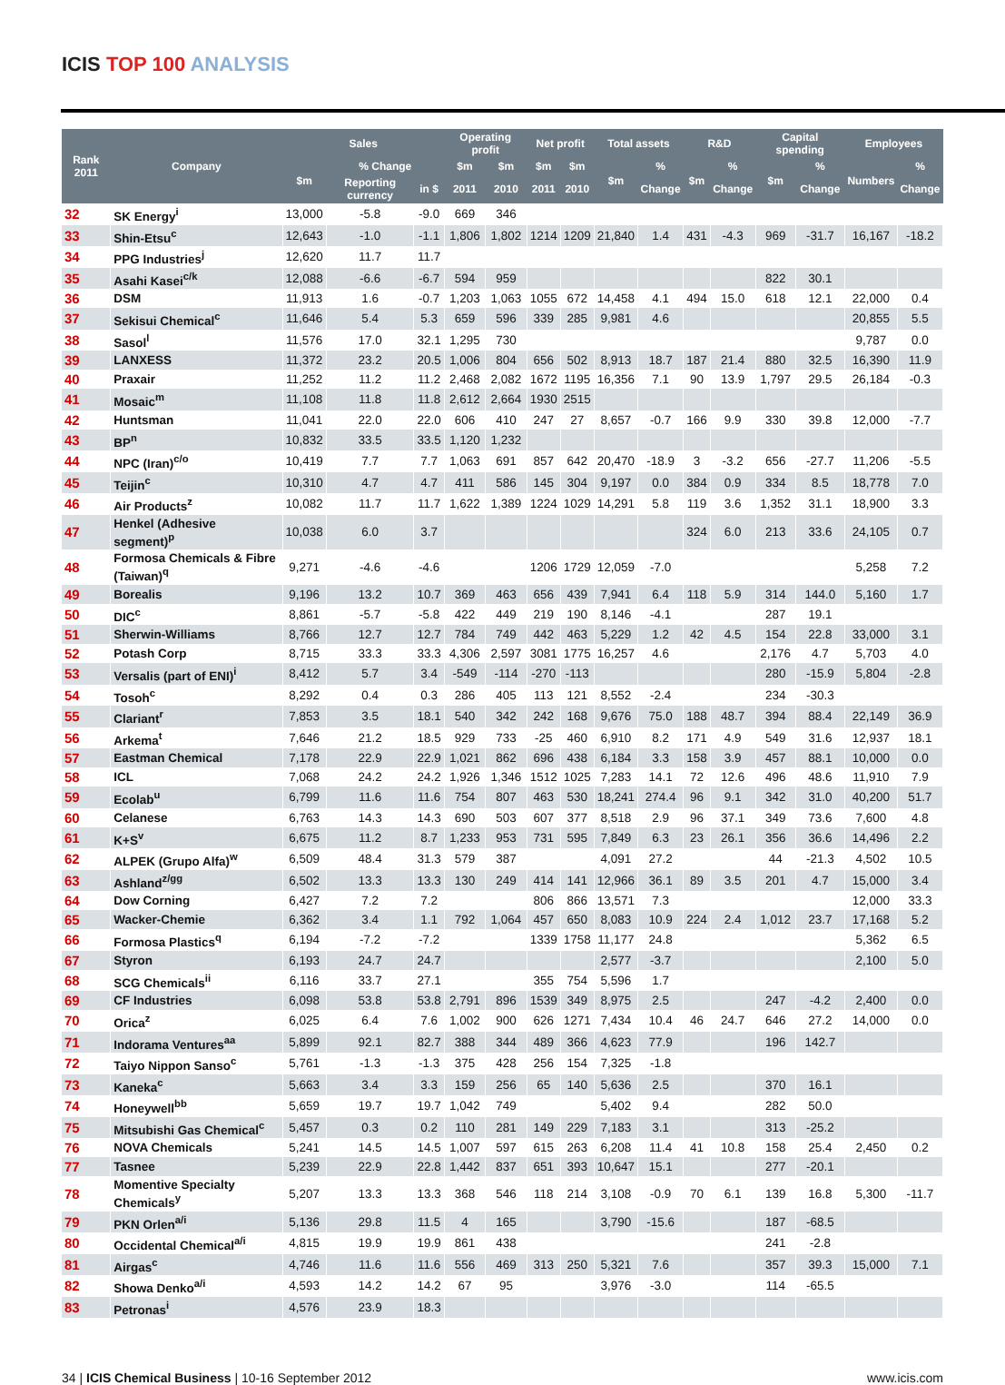ICIS TOP 100 ANALYSIS
| Rank 2011 | Company | Sales | | | Operating profit | | Net profit | | Total assets | | R&D | | Capital spending | | Employees | |
| --- | --- | --- | --- | --- | --- | --- | --- | --- | --- | --- | --- | --- | --- | --- | --- | --- |
| | | $m | % Change | | $m | $m | $m | $m | $m | % | $m | % | $m | % | Numbers | % |
| | | | Reporting currency | in $ | 2011 | 2010 | 2011 | 2010 | | Change | | Change | | Change | | Change |
| 32 | SK Energy<sup>i</sup> | 13,000 | -5.8 | -9.0 | 669 | 346 | | | | | | | | | | |
| 33 | Shin-Etsu<sup>c</sup> | 12,643 | -1.0 | -1.1 | 1,806 | 1,802 | 1214 | 1209 | 21,840 | 1.4 | 431 | -4.3 | 969 | -31.7 | 16,167 | -18.2 |
| 34 | PPG Industries<sup>j</sup> | 12,620 | 11.7 | 11.7 | | | | | | | | | | | | |
| 35 | Asahi Kasei<sup>c/k</sup> | 12,088 | -6.6 | -6.7 | 594 | 959 | | | | | | | 822 | 30.1 | | |
| 36 | DSM | 11,913 | 1.6 | -0.7 | 1,203 | 1,063 | 1055 | 672 | 14,458 | 4.1 | 494 | 15.0 | 618 | 12.1 | 22,000 | 0.4 |
| 37 | Sekisui Chemical<sup>c</sup> | 11,646 | 5.4 | 5.3 | 659 | 596 | 339 | 285 | 9,981 | 4.6 | | | | | 20,855 | 5.5 |
| 38 | Sasol<sup>l</sup> | 11,576 | 17.0 | 32.1 | 1,295 | 730 | | | | | | | | | 9,787 | 0.0 |
| 39 | LANXESS | 11,372 | 23.2 | 20.5 | 1,006 | 804 | 656 | 502 | 8,913 | 18.7 | 187 | 21.4 | 880 | 32.5 | 16,390 | 11.9 |
| 40 | Praxair | 11,252 | 11.2 | 11.2 | 2,468 | 2,082 | 1672 | 1195 | 16,356 | 7.1 | 90 | 13.9 | 1,797 | 29.5 | 26,184 | -0.3 |
| 41 | Mosaic<sup>m</sup> | 11,108 | 11.8 | 11.8 | 2,612 | 2,664 | 1930 | 2515 | | | | | | | | |
| 42 | Huntsman | 11,041 | 22.0 | 22.0 | 606 | 410 | 247 | 27 | 8,657 | -0.7 | 166 | 9.9 | 330 | 39.8 | 12,000 | -7.7 |
| 43 | BP<sup>n</sup> | 10,832 | 33.5 | 33.5 | 1,120 | 1,232 | | | | | | | | | | |
| 44 | NPC (Iran)<sup>c/o</sup> | 10,419 | 7.7 | 7.7 | 1,063 | 691 | 857 | 642 | 20,470 | -18.9 | 3 | -3.2 | 656 | -27.7 | 11,206 | -5.5 |
| 45 | Teijin<sup>c</sup> | 10,310 | 4.7 | 4.7 | 411 | 586 | 145 | 304 | 9,197 | 0.0 | 384 | 0.9 | 334 | 8.5 | 18,778 | 7.0 |
| 46 | Air Products<sup>z</sup> | 10,082 | 11.7 | 11.7 | 1,622 | 1,389 | 1224 | 1029 | 14,291 | 5.8 | 119 | 3.6 | 1,352 | 31.1 | 18,900 | 3.3 |
| 47 | Henkel (Adhesive segment)<sup>p</sup> | 10,038 | 6.0 | 3.7 | | | | | | | 324 | 6.0 | 213 | 33.6 | 24,105 | 0.7 |
| 48 | Formosa Chemicals & Fibre (Taiwan)<sup>q</sup> | 9,271 | -4.6 | -4.6 | | | 1206 | 1729 | 12,059 | -7.0 | | | | | 5,258 | 7.2 |
| 49 | Borealis | 9,196 | 13.2 | 10.7 | 369 | 463 | 656 | 439 | 7,941 | 6.4 | 118 | 5.9 | 314 | 144.0 | 5,160 | 1.7 |
| 50 | DIC<sup>c</sup> | 8,861 | -5.7 | -5.8 | 422 | 449 | 219 | 190 | 8,146 | -4.1 | | | 287 | 19.1 | | |
| 51 | Sherwin-Williams | 8,766 | 12.7 | 12.7 | 784 | 749 | 442 | 463 | 5,229 | 1.2 | 42 | 4.5 | 154 | 22.8 | 33,000 | 3.1 |
| 52 | Potash Corp | 8,715 | 33.3 | 33.3 | 4,306 | 2,597 | 3081 | 1775 | 16,257 | 4.6 | | | 2,176 | 4.7 | 5,703 | 4.0 |
| 53 | Versalis (part of ENI)<sup>i</sup> | 8,412 | 5.7 | 3.4 | -549 | -114 | -270 | -113 | | | | | 280 | -15.9 | 5,804 | -2.8 |
| 54 | Tosoh<sup>c</sup> | 8,292 | 0.4 | 0.3 | 286 | 405 | 113 | 121 | 8,552 | -2.4 | | | 234 | -30.3 | | |
| 55 | Clariant<sup>r</sup> | 7,853 | 3.5 | 18.1 | 540 | 342 | 242 | 168 | 9,676 | 75.0 | 188 | 48.7 | 394 | 88.4 | 22,149 | 36.9 |
| 56 | Arkema<sup>t</sup> | 7,646 | 21.2 | 18.5 | 929 | 733 | -25 | 460 | 6,910 | 8.2 | 171 | 4.9 | 549 | 31.6 | 12,937 | 18.1 |
| 57 | Eastman Chemical | 7,178 | 22.9 | 22.9 | 1,021 | 862 | 696 | 438 | 6,184 | 3.3 | 158 | 3.9 | 457 | 88.1 | 10,000 | 0.0 |
| 58 | ICL | 7,068 | 24.2 | 24.2 | 1,926 | 1,346 | 1512 | 1025 | 7,283 | 14.1 | 72 | 12.6 | 496 | 48.6 | 11,910 | 7.9 |
| 59 | Ecolab<sup>u</sup> | 6,799 | 11.6 | 11.6 | 754 | 807 | 463 | 530 | 18,241 | 274.4 | 96 | 9.1 | 342 | 31.0 | 40,200 | 51.7 |
| 60 | Celanese | 6,763 | 14.3 | 14.3 | 690 | 503 | 607 | 377 | 8,518 | 2.9 | 96 | 37.1 | 349 | 73.6 | 7,600 | 4.8 |
| 61 | K+S<sup>v</sup> | 6,675 | 11.2 | 8.7 | 1,233 | 953 | 731 | 595 | 7,849 | 6.3 | 23 | 26.1 | 356 | 36.6 | 14,496 | 2.2 |
| 62 | ALPEK (Grupo Alfa)<sup>w</sup> | 6,509 | 48.4 | 31.3 | 579 | 387 | | | 4,091 | 27.2 | | | 44 | -21.3 | 4,502 | 10.5 |
| 63 | Ashland<sup>z/gg</sup> | 6,502 | 13.3 | 13.3 | 130 | 249 | 414 | 141 | 12,966 | 36.1 | 89 | 3.5 | 201 | 4.7 | 15,000 | 3.4 |
| 64 | Dow Corning | 6,427 | 7.2 | 7.2 | | | 806 | 866 | 13,571 | 7.3 | | | | | 12,000 | 33.3 |
| 65 | Wacker-Chemie | 6,362 | 3.4 | 1.1 | 792 | 1,064 | 457 | 650 | 8,083 | 10.9 | 224 | 2.4 | 1,012 | 23.7 | 17,168 | 5.2 |
| 66 | Formosa Plastics<sup>q</sup> | 6,194 | -7.2 | -7.2 | | | 1339 | 1758 | 11,177 | 24.8 | | | | | 5,362 | 6.5 |
| 67 | Styron | 6,193 | 24.7 | 24.7 | | | | | 2,577 | -3.7 | | | | | 2,100 | 5.0 |
| 68 | SCG Chemicals<sup>ii</sup> | 6,116 | 33.7 | 27.1 | | | 355 | 754 | 5,596 | 1.7 | | | | | | |
| 69 | CF Industries | 6,098 | 53.8 | 53.8 | 2,791 | 896 | 1539 | 349 | 8,975 | 2.5 | | | 247 | -4.2 | 2,400 | 0.0 |
| 70 | Orica<sup>z</sup> | 6,025 | 6.4 | 7.6 | 1,002 | 900 | 626 | 1271 | 7,434 | 10.4 | 46 | 24.7 | 646 | 27.2 | 14,000 | 0.0 |
| 71 | Indorama Ventures<sup>aa</sup> | 5,899 | 92.1 | 82.7 | 388 | 344 | 489 | 366 | 4,623 | 77.9 | | | 196 | 142.7 | | |
| 72 | Taiyo Nippon Sanso<sup>c</sup> | 5,761 | -1.3 | -1.3 | 375 | 428 | 256 | 154 | 7,325 | -1.8 | | | | | | |
| 73 | Kaneka<sup>c</sup> | 5,663 | 3.4 | 3.3 | 159 | 256 | 65 | 140 | 5,636 | 2.5 | | | 370 | 16.1 | | |
| 74 | Honeywell<sup>bb</sup> | 5,659 | 19.7 | 19.7 | 1,042 | 749 | | | 5,402 | 9.4 | | | 282 | 50.0 | | |
| 75 | Mitsubishi Gas Chemical<sup>c</sup> | 5,457 | 0.3 | 0.2 | 110 | 281 | 149 | 229 | 7,183 | 3.1 | | | 313 | -25.2 | | |
| 76 | NOVA Chemicals | 5,241 | 14.5 | 14.5 | 1,007 | 597 | 615 | 263 | 6,208 | 11.4 | 41 | 10.8 | 158 | 25.4 | 2,450 | 0.2 |
| 77 | Tasnee | 5,239 | 22.9 | 22.8 | 1,442 | 837 | 651 | 393 | 10,647 | 15.1 | | | 277 | -20.1 | | |
| 78 | Momentive Specialty Chemicals<sup>y</sup> | 5,207 | 13.3 | 13.3 | 368 | 546 | 118 | 214 | 3,108 | -0.9 | 70 | 6.1 | 139 | 16.8 | 5,300 | -11.7 |
| 79 | PKN Orlen<sup>a/i</sup> | 5,136 | 29.8 | 11.5 | 4 | 165 | | | 3,790 | -15.6 | | | 187 | -68.5 | | |
| 80 | Occidental Chemical<sup>a/i</sup> | 4,815 | 19.9 | 19.9 | 861 | 438 | | | | | | | 241 | -2.8 | | |
| 81 | Airgas<sup>c</sup> | 4,746 | 11.6 | 11.6 | 556 | 469 | 313 | 250 | 5,321 | 7.6 | | | 357 | 39.3 | 15,000 | 7.1 |
| 82 | Showa Denko<sup>a/i</sup> | 4,593 | 14.2 | 14.2 | 67 | 95 | | | 3,976 | -3.0 | | | 114 | -65.5 | | |
| 83 | Petronas<sup>i</sup> | 4,576 | 23.9 | 18.3 | | | | | | | | | | | | |
34 | ICIS Chemical Business | 10-16 September 2012 www.icis.com